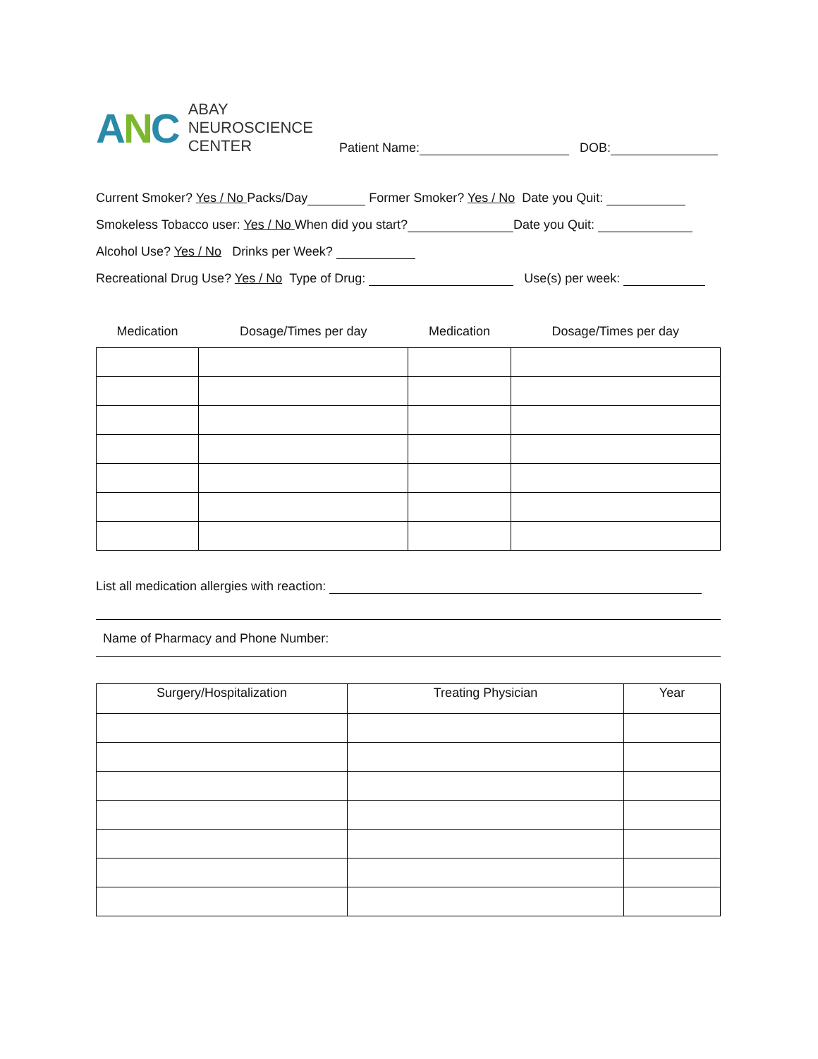ANC
ABAY
NEUROSCIENCE
CENTER
Patient Name: DOB:
Current Smoker? Yes / No Packs/Day Former Smoker? Yes / No Date you Quit:
Smokeless Tobacco user: Yes / No When did you start? Date you Quit:
Alcohol Use? Yes / No Drinks per Week?
Recreational Drug Use? Yes / No Type of Drug: Use(s) per week:
| Medication | Dosage/Times per day | Medication | Dosage/Times per day |
| --- | --- | --- | --- |
List all medication allergies with reaction:
Name of Pharmacy and Phone Number:
| Surgery/Hospitalization | Treating Physician | Year |
| --- | --- | --- |